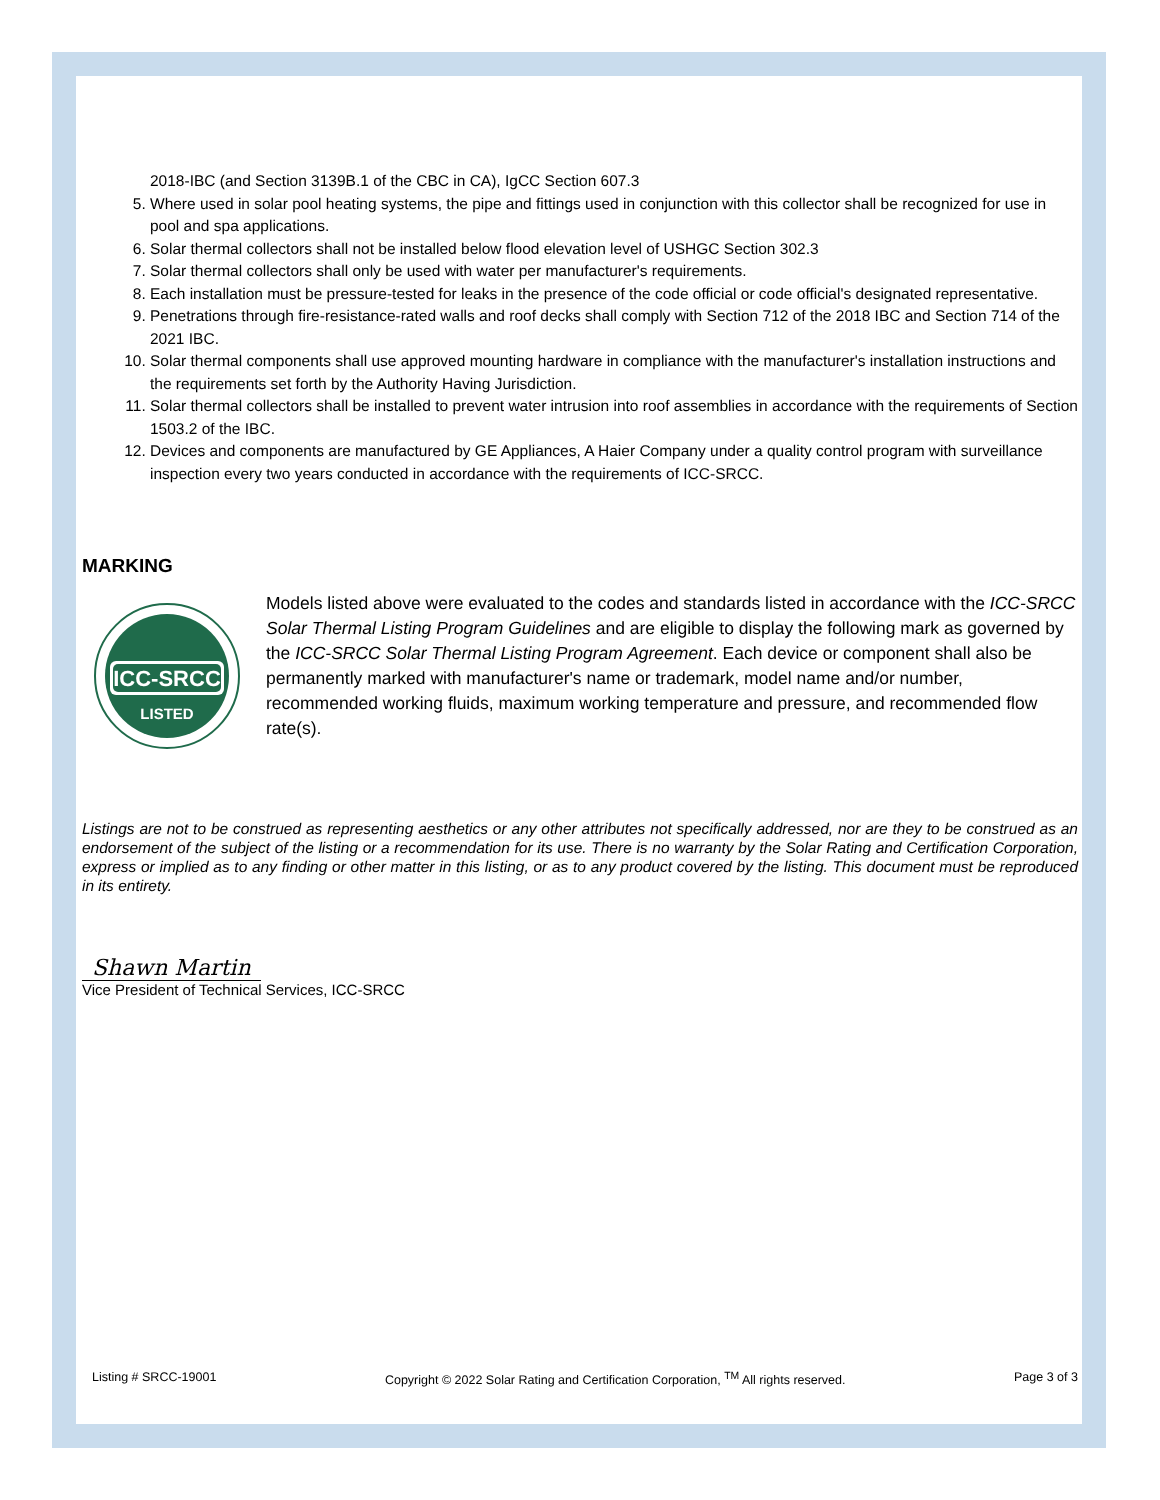2018-IBC (and Section 3139B.1 of the CBC in CA), IgCC Section 607.3
5. Where used in solar pool heating systems, the pipe and fittings used in conjunction with this collector shall be recognized for use in pool and spa applications.
6. Solar thermal collectors shall not be installed below flood elevation level of USHGC Section 302.3
7. Solar thermal collectors shall only be used with water per manufacturer's requirements.
8. Each installation must be pressure-tested for leaks in the presence of the code official or code official's designated representative.
9. Penetrations through fire-resistance-rated walls and roof decks shall comply with Section 712 of the 2018 IBC and Section 714 of the 2021 IBC.
10. Solar thermal components shall use approved mounting hardware in compliance with the manufacturer's installation instructions and the requirements set forth by the Authority Having Jurisdiction.
11. Solar thermal collectors shall be installed to prevent water intrusion into roof assemblies in accordance with the requirements of Section 1503.2 of the IBC.
12. Devices and components are manufactured by GE Appliances, A Haier Company under a quality control program with surveillance inspection every two years conducted in accordance with the requirements of ICC-SRCC.
MARKING
ICC-SRCC
LISTED
Models listed above were evaluated to the codes and standards listed in accordance with the ICC-SRCC Solar Thermal Listing Program Guidelines and are eligible to display the following mark as governed by the ICC-SRCC Solar Thermal Listing Program Agreement. Each device or component shall also be permanently marked with manufacturer's name or trademark, model name and/or number, recommended working fluids, maximum working temperature and pressure, and recommended flow rate(s).
Listings are not to be construed as representing aesthetics or any other attributes not specifically addressed, nor are they to be construed as an endorsement of the subject of the listing or a recommendation for its use. There is no warranty by the Solar Rating and Certification Corporation, express or implied as to any finding or other matter in this listing, or as to any product covered by the listing. This document must be reproduced in its entirety.
Shawn Martin
Vice President of Technical Services, ICC-SRCC
Listing # SRCC-19001 Copyright © 2022 Solar Rating and Certification Corporation, <sup>TM</sup> All rights reserved. Page 3 of 3